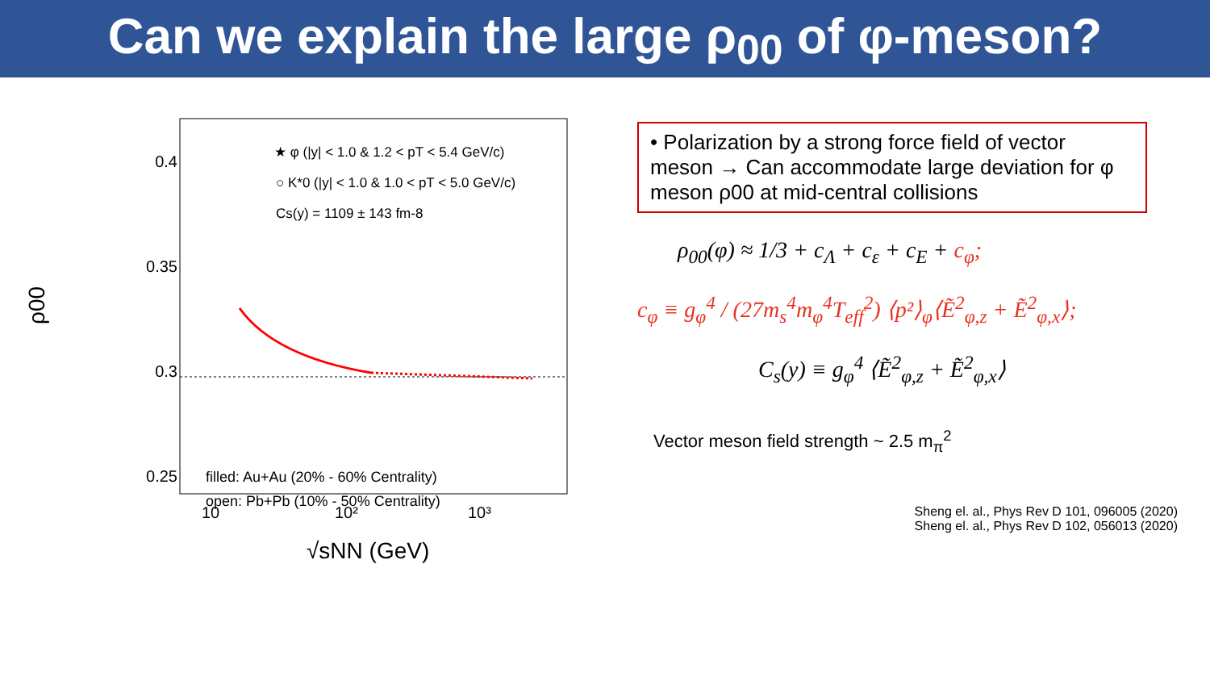Can we explain the large ρ<sub>00</sub> of φ-meson?
ρ00
0.4
0.35
0.3
0.25
10
10²
10³
√sNN (GeV)
★ φ (|y| < 1.0 & 1.2 < pT < 5.4 GeV/c)
○ K*0 (|y| < 1.0 & 1.0 < pT < 5.0 GeV/c)
Cs(y) = 1109 ± 143 fm-8
filled: Au+Au (20% - 60% Centrality)
open: Pb+Pb (10% - 50% Centrality)
• Polarization by a strong force field of vector meson → Can accommodate large deviation for φ meson ρ00 at mid-central collisions
ρ<sub>00</sub>(φ) ≈ 1/3 + c<sub>Λ</sub> + c<sub>ε</sub> + c<sub>E</sub> + c<sub>φ</sub>;
c<sub>φ</sub> ≡ g<sub>φ</sub><sup>4</sup> / (27m<sub>s</sub><sup>4</sup>m<sub>φ</sub><sup>4</sup>T<sub>eff</sub><sup>2</sup>) ⟨p²⟩<sub>φ</sub>⟨Ẽ<sup>2</sup><sub>φ,z</sub> + Ẽ<sup>2</sup><sub>φ,x</sub>⟩;
C<sub>s</sub>(y) ≡ g<sub>φ</sub><sup>4</sup> ⟨Ẽ<sup>2</sup><sub>φ,z</sub> + Ẽ<sup>2</sup><sub>φ,x</sub>⟩
Vector meson field strength ~ 2.5 m<sub>π</sub><sup>2</sup>
Sheng el. al., Phys Rev D 101, 096005 (2020)
Sheng el. al., Phys Rev D 102, 056013 (2020)